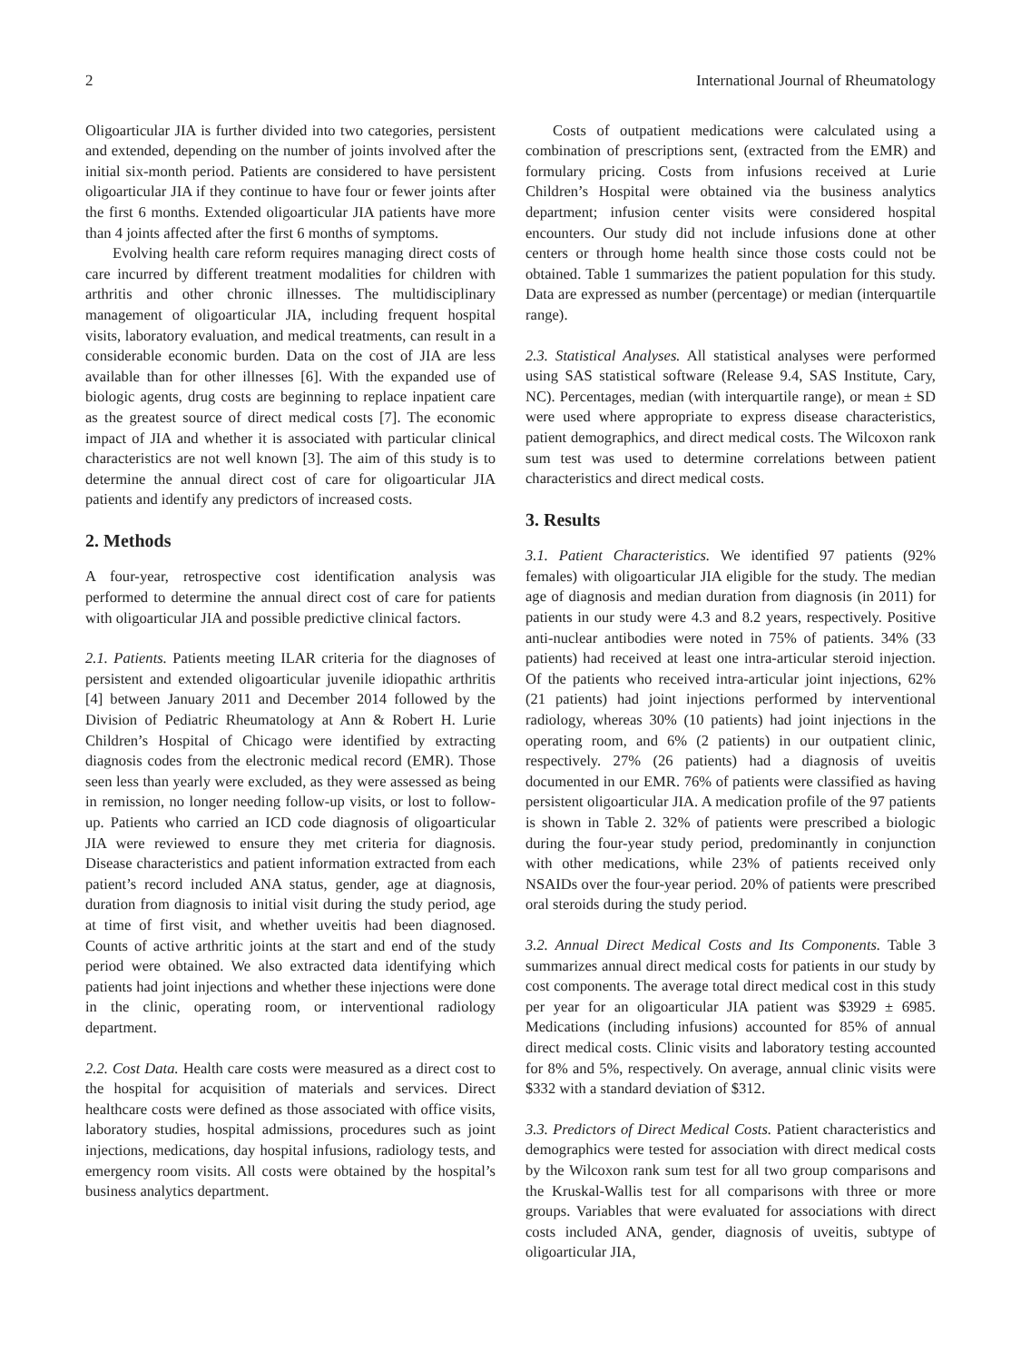2 International Journal of Rheumatology
Oligoarticular JIA is further divided into two categories, persistent and extended, depending on the number of joints involved after the initial six-month period. Patients are considered to have persistent oligoarticular JIA if they continue to have four or fewer joints after the first 6 months. Extended oligoarticular JIA patients have more than 4 joints affected after the first 6 months of symptoms.
Evolving health care reform requires managing direct costs of care incurred by different treatment modalities for children with arthritis and other chronic illnesses. The multidisciplinary management of oligoarticular JIA, including frequent hospital visits, laboratory evaluation, and medical treatments, can result in a considerable economic burden. Data on the cost of JIA are less available than for other illnesses [6]. With the expanded use of biologic agents, drug costs are beginning to replace inpatient care as the greatest source of direct medical costs [7]. The economic impact of JIA and whether it is associated with particular clinical characteristics are not well known [3]. The aim of this study is to determine the annual direct cost of care for oligoarticular JIA patients and identify any predictors of increased costs.
2. Methods
A four-year, retrospective cost identification analysis was performed to determine the annual direct cost of care for patients with oligoarticular JIA and possible predictive clinical factors.
2.1. Patients. Patients meeting ILAR criteria for the diagnoses of persistent and extended oligoarticular juvenile idiopathic arthritis [4] between January 2011 and December 2014 followed by the Division of Pediatric Rheumatology at Ann & Robert H. Lurie Children’s Hospital of Chicago were identified by extracting diagnosis codes from the electronic medical record (EMR). Those seen less than yearly were excluded, as they were assessed as being in remission, no longer needing follow-up visits, or lost to follow-up. Patients who carried an ICD code diagnosis of oligoarticular JIA were reviewed to ensure they met criteria for diagnosis. Disease characteristics and patient information extracted from each patient’s record included ANA status, gender, age at diagnosis, duration from diagnosis to initial visit during the study period, age at time of first visit, and whether uveitis had been diagnosed. Counts of active arthritic joints at the start and end of the study period were obtained. We also extracted data identifying which patients had joint injections and whether these injections were done in the clinic, operating room, or interventional radiology department.
2.2. Cost Data. Health care costs were measured as a direct cost to the hospital for acquisition of materials and services. Direct healthcare costs were defined as those associated with office visits, laboratory studies, hospital admissions, procedures such as joint injections, medications, day hospital infusions, radiology tests, and emergency room visits. All costs were obtained by the hospital’s business analytics department.
Costs of outpatient medications were calculated using a combination of prescriptions sent, (extracted from the EMR) and formulary pricing. Costs from infusions received at Lurie Children’s Hospital were obtained via the business analytics department; infusion center visits were considered hospital encounters. Our study did not include infusions done at other centers or through home health since those costs could not be obtained. Table 1 summarizes the patient population for this study. Data are expressed as number (percentage) or median (interquartile range).
2.3. Statistical Analyses. All statistical analyses were performed using SAS statistical software (Release 9.4, SAS Institute, Cary, NC). Percentages, median (with interquartile range), or mean ± SD were used where appropriate to express disease characteristics, patient demographics, and direct medical costs. The Wilcoxon rank sum test was used to determine correlations between patient characteristics and direct medical costs.
3. Results
3.1. Patient Characteristics. We identified 97 patients (92% females) with oligoarticular JIA eligible for the study. The median age of diagnosis and median duration from diagnosis (in 2011) for patients in our study were 4.3 and 8.2 years, respectively. Positive anti-nuclear antibodies were noted in 75% of patients. 34% (33 patients) had received at least one intra-articular steroid injection. Of the patients who received intra-articular joint injections, 62% (21 patients) had joint injections performed by interventional radiology, whereas 30% (10 patients) had joint injections in the operating room, and 6% (2 patients) in our outpatient clinic, respectively. 27% (26 patients) had a diagnosis of uveitis documented in our EMR. 76% of patients were classified as having persistent oligoarticular JIA. A medication profile of the 97 patients is shown in Table 2. 32% of patients were prescribed a biologic during the four-year study period, predominantly in conjunction with other medications, while 23% of patients received only NSAIDs over the four-year period. 20% of patients were prescribed oral steroids during the study period.
3.2. Annual Direct Medical Costs and Its Components. Table 3 summarizes annual direct medical costs for patients in our study by cost components. The average total direct medical cost in this study per year for an oligoarticular JIA patient was $3929 ± 6985. Medications (including infusions) accounted for 85% of annual direct medical costs. Clinic visits and laboratory testing accounted for 8% and 5%, respectively. On average, annual clinic visits were $332 with a standard deviation of $312.
3.3. Predictors of Direct Medical Costs. Patient characteristics and demographics were tested for association with direct medical costs by the Wilcoxon rank sum test for all two group comparisons and the Kruskal-Wallis test for all comparisons with three or more groups. Variables that were evaluated for associations with direct costs included ANA, gender, diagnosis of uveitis, subtype of oligoarticular JIA,